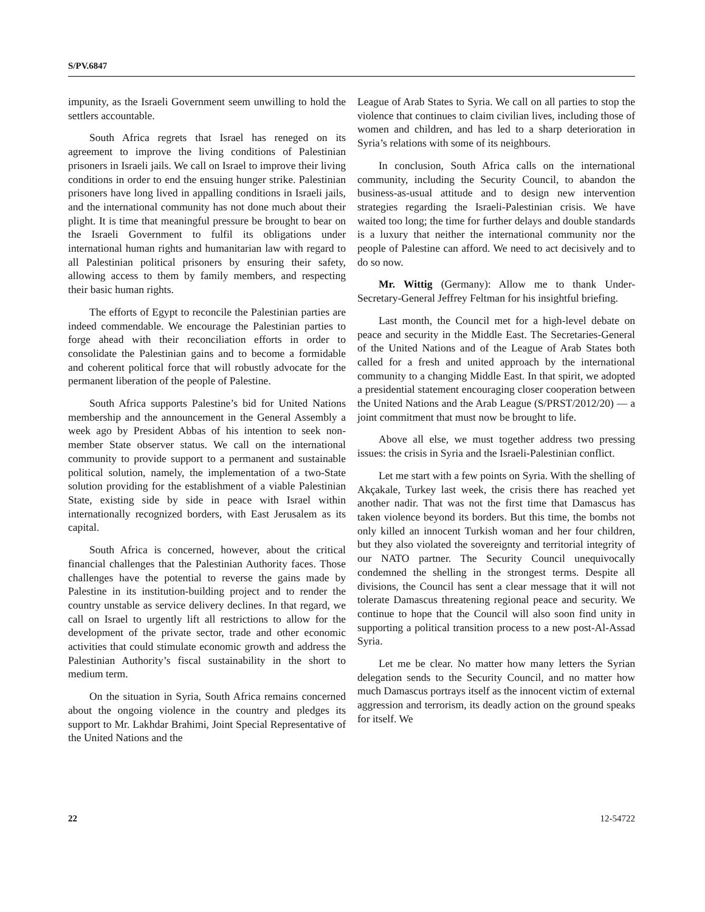S/PV.6847
impunity, as the Israeli Government seem unwilling to hold the settlers accountable.
South Africa regrets that Israel has reneged on its agreement to improve the living conditions of Palestinian prisoners in Israeli jails. We call on Israel to improve their living conditions in order to end the ensuing hunger strike. Palestinian prisoners have long lived in appalling conditions in Israeli jails, and the international community has not done much about their plight. It is time that meaningful pressure be brought to bear on the Israeli Government to fulfil its obligations under international human rights and humanitarian law with regard to all Palestinian political prisoners by ensuring their safety, allowing access to them by family members, and respecting their basic human rights.
The efforts of Egypt to reconcile the Palestinian parties are indeed commendable. We encourage the Palestinian parties to forge ahead with their reconciliation efforts in order to consolidate the Palestinian gains and to become a formidable and coherent political force that will robustly advocate for the permanent liberation of the people of Palestine.
South Africa supports Palestine’s bid for United Nations membership and the announcement in the General Assembly a week ago by President Abbas of his intention to seek non-member State observer status. We call on the international community to provide support to a permanent and sustainable political solution, namely, the implementation of a two-State solution providing for the establishment of a viable Palestinian State, existing side by side in peace with Israel within internationally recognized borders, with East Jerusalem as its capital.
South Africa is concerned, however, about the critical financial challenges that the Palestinian Authority faces. Those challenges have the potential to reverse the gains made by Palestine in its institution-building project and to render the country unstable as service delivery declines. In that regard, we call on Israel to urgently lift all restrictions to allow for the development of the private sector, trade and other economic activities that could stimulate economic growth and address the Palestinian Authority’s fiscal sustainability in the short to medium term.
On the situation in Syria, South Africa remains concerned about the ongoing violence in the country and pledges its support to Mr. Lakhdar Brahimi, Joint Special Representative of the United Nations and the
League of Arab States to Syria. We call on all parties to stop the violence that continues to claim civilian lives, including those of women and children, and has led to a sharp deterioration in Syria’s relations with some of its neighbours.
In conclusion, South Africa calls on the international community, including the Security Council, to abandon the business-as-usual attitude and to design new intervention strategies regarding the Israeli-Palestinian crisis. We have waited too long; the time for further delays and double standards is a luxury that neither the international community nor the people of Palestine can afford. We need to act decisively and to do so now.
Mr. Wittig (Germany): Allow me to thank Under-Secretary-General Jeffrey Feltman for his insightful briefing.
Last month, the Council met for a high-level debate on peace and security in the Middle East. The Secretaries-General of the United Nations and of the League of Arab States both called for a fresh and united approach by the international community to a changing Middle East. In that spirit, we adopted a presidential statement encouraging closer cooperation between the United Nations and the Arab League (S/PRST/2012/20) — a joint commitment that must now be brought to life.
Above all else, we must together address two pressing issues: the crisis in Syria and the Israeli-Palestinian conflict.
Let me start with a few points on Syria. With the shelling of Akçakale, Turkey last week, the crisis there has reached yet another nadir. That was not the first time that Damascus has taken violence beyond its borders. But this time, the bombs not only killed an innocent Turkish woman and her four children, but they also violated the sovereignty and territorial integrity of our NATO partner. The Security Council unequivocally condemned the shelling in the strongest terms. Despite all divisions, the Council has sent a clear message that it will not tolerate Damascus threatening regional peace and security. We continue to hope that the Council will also soon find unity in supporting a political transition process to a new post-Al-Assad Syria.
Let me be clear. No matter how many letters the Syrian delegation sends to the Security Council, and no matter how much Damascus portrays itself as the innocent victim of external aggression and terrorism, its deadly action on the ground speaks for itself. We
22 12-54722